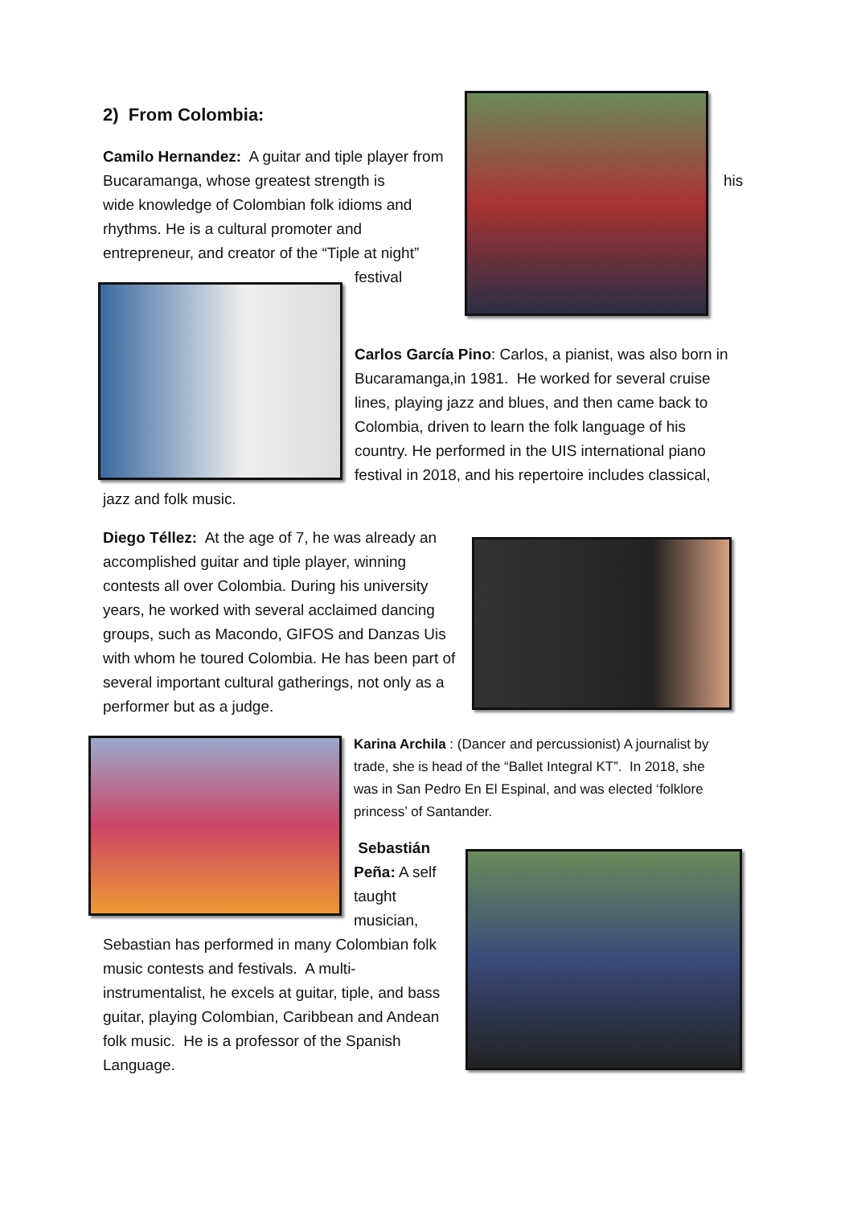2) From Colombia:
Camilo Hernandez: A guitar and tiple player from Bucaramanga, whose greatest strength is
his
wide knowledge of Colombian folk idioms and rhythms. He is a cultural promoter and entrepreneur, and creator of the “Tiple at night”
festival
Carlos García Pino: Carlos, a pianist, was also born in Bucaramanga,in 1981. He worked for several cruise lines, playing jazz and blues, and then came back to Colombia, driven to learn the folk language of his country. He performed in the UIS international piano festival in 2018, and his repertoire includes classical,
jazz and folk music.
Diego Téllez: At the age of 7, he was already an accomplished guitar and tiple player, winning contests all over Colombia. During his university years, he worked with several acclaimed dancing groups, such as Macondo, GIFOS and Danzas Uis with whom he toured Colombia. He has been part of several important cultural gatherings, not only as a performer but as a judge.
Karina Archila : (Dancer and percussionist) A journalist by trade, she is head of the “Ballet Integral KT”. In 2018, she was in San Pedro En El Espinal, and was elected ‘folklore princess’ of Santander.
Sebastián Peña: A self taught musician,
Sebastian has performed in many Colombian folk music contests and festivals. A multi-instrumentalist, he excels at guitar, tiple, and bass guitar, playing Colombian, Caribbean and Andean folk music. He is a professor of the Spanish Language.